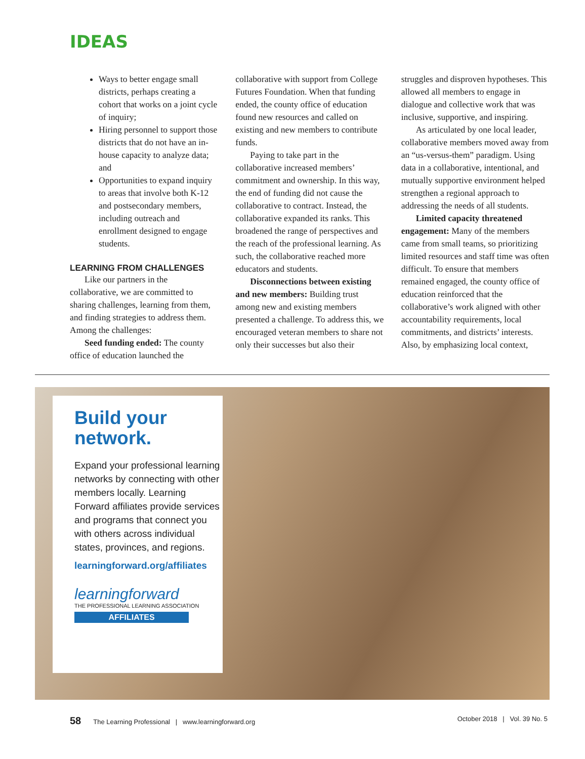IDEAS
Ways to better engage small districts, perhaps creating a cohort that works on a joint cycle of inquiry;
Hiring personnel to support those districts that do not have an in-house capacity to analyze data; and
Opportunities to expand inquiry to areas that involve both K-12 and postsecondary members, including outreach and enrollment designed to engage students.
LEARNING FROM CHALLENGES
Like our partners in the collaborative, we are committed to sharing challenges, learning from them, and finding strategies to address them. Among the challenges:
Seed funding ended: The county office of education launched the
collaborative with support from College Futures Foundation. When that funding ended, the county office of education found new resources and called on existing and new members to contribute funds.
Paying to take part in the collaborative increased members’ commitment and ownership. In this way, the end of funding did not cause the collaborative to contract. Instead, the collaborative expanded its ranks. This broadened the range of perspectives and the reach of the professional learning. As such, the collaborative reached more educators and students.
Disconnections between existing and new members: Building trust among new and existing members presented a challenge. To address this, we encouraged veteran members to share not only their successes but also their
struggles and disproven hypotheses. This allowed all members to engage in dialogue and collective work that was inclusive, supportive, and inspiring.
As articulated by one local leader, collaborative members moved away from an “us-versus-them” paradigm. Using data in a collaborative, intentional, and mutually supportive environment helped strengthen a regional approach to addressing the needs of all students.
Limited capacity threatened engagement: Many of the members came from small teams, so prioritizing limited resources and staff time was often difficult. To ensure that members remained engaged, the county office of education reinforced that the collaborative’s work aligned with other accountability requirements, local commitments, and districts’ interests. Also, by emphasizing local context,
Build your network.
Expand your professional learning networks by connecting with other members locally. Learning Forward affiliates provide services and programs that connect you with others across individual states, provinces, and regions.
learningforward.org/affiliates
learningforward
THE PROFESSIONAL LEARNING ASSOCIATION
AFFILIATES
58 The Learning Professional | www.learningforward.org
October 2018 | Vol. 39 No. 5